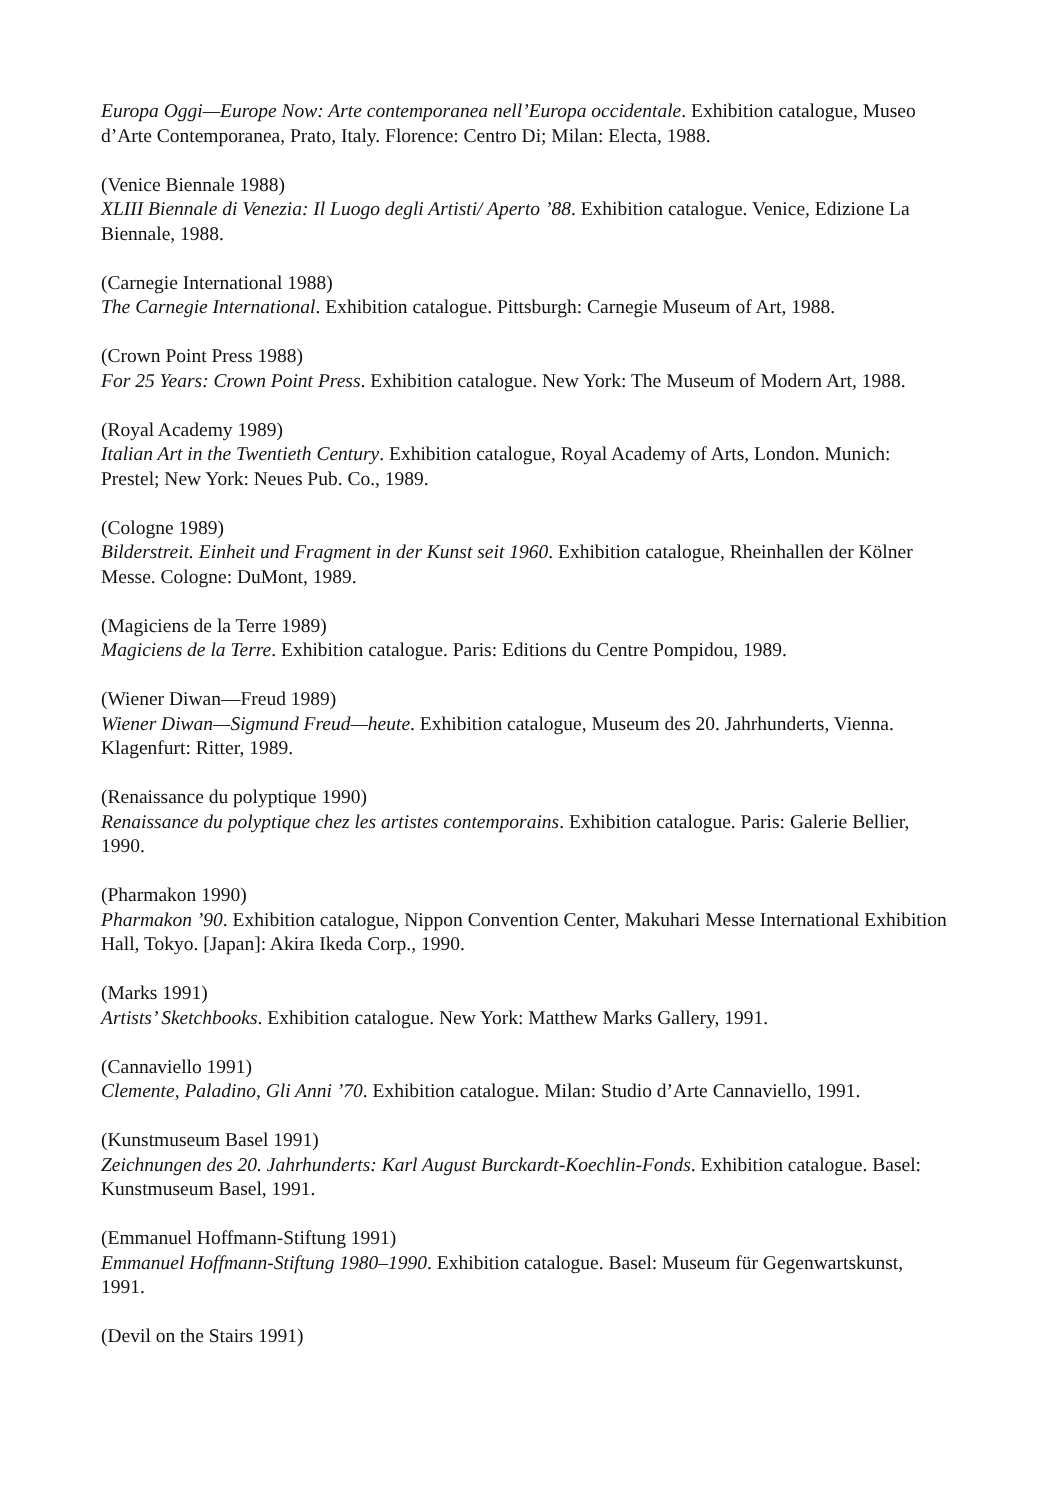Europa Oggi—Europe Now: Arte contemporanea nell’Europa occidentale. Exhibition catalogue, Museo d’Arte Contemporanea, Prato, Italy. Florence: Centro Di; Milan: Electa, 1988.
(Venice Biennale 1988)
XLIII Biennale di Venezia: Il Luogo degli Artisti/ Aperto ’88. Exhibition catalogue. Venice, Edizione La Biennale, 1988.
(Carnegie International 1988)
The Carnegie International. Exhibition catalogue. Pittsburgh: Carnegie Museum of Art, 1988.
(Crown Point Press 1988)
For 25 Years: Crown Point Press. Exhibition catalogue. New York: The Museum of Modern Art, 1988.
(Royal Academy 1989)
Italian Art in the Twentieth Century. Exhibition catalogue, Royal Academy of Arts, London. Munich: Prestel; New York: Neues Pub. Co., 1989.
(Cologne 1989)
Bilderstreit. Einheit und Fragment in der Kunst seit 1960. Exhibition catalogue, Rheinhallen der Kölner Messe. Cologne: DuMont, 1989.
(Magiciens de la Terre 1989)
Magiciens de la Terre. Exhibition catalogue. Paris: Editions du Centre Pompidou, 1989.
(Wiener Diwan—Freud 1989)
Wiener Diwan—Sigmund Freud—heute. Exhibition catalogue, Museum des 20. Jahrhunderts, Vienna. Klagenfurt: Ritter, 1989.
(Renaissance du polyptique 1990)
Renaissance du polyptique chez les artistes contemporains. Exhibition catalogue. Paris: Galerie Bellier, 1990.
(Pharmakon 1990)
Pharmakon ’90. Exhibition catalogue, Nippon Convention Center, Makuhari Messe International Exhibition Hall, Tokyo. [Japan]: Akira Ikeda Corp., 1990.
(Marks 1991)
Artists’ Sketchbooks. Exhibition catalogue. New York: Matthew Marks Gallery, 1991.
(Cannaviello 1991)
Clemente, Paladino, Gli Anni ’70. Exhibition catalogue. Milan: Studio d’Arte Cannaviello, 1991.
(Kunstmuseum Basel 1991)
Zeichnungen des 20. Jahrhunderts: Karl August Burckardt-Koechlin-Fonds. Exhibition catalogue. Basel: Kunstmuseum Basel, 1991.
(Emmanuel Hoffmann-Stiftung 1991)
Emmanuel Hoffmann-Stiftung 1980–1990. Exhibition catalogue. Basel: Museum für Gegenwartskunst, 1991.
(Devil on the Stairs 1991)